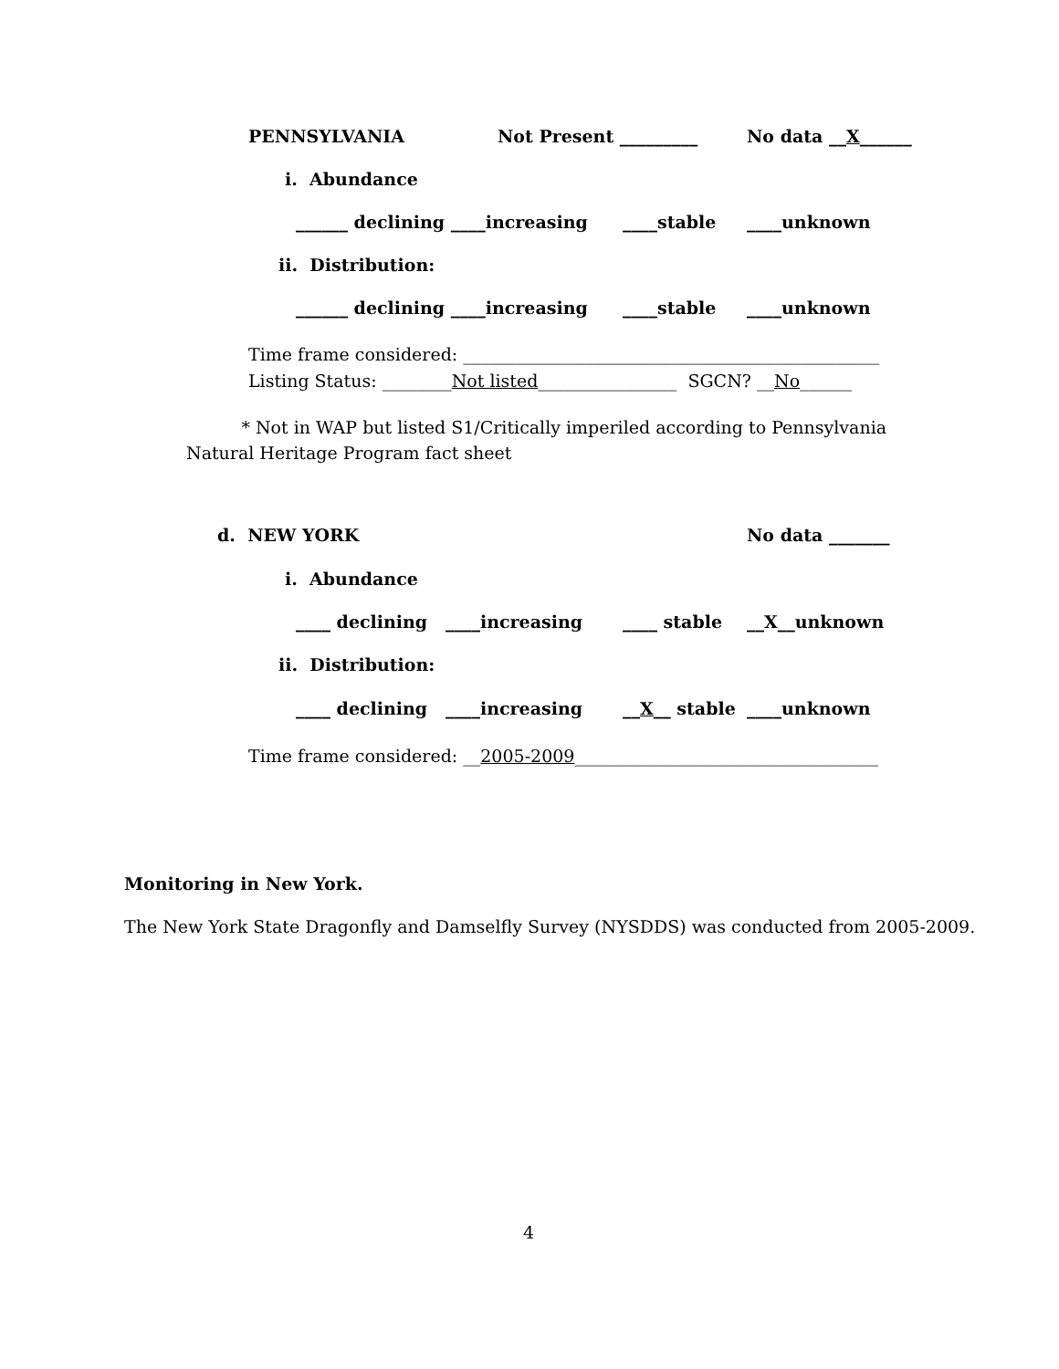PENNSYLVANIA
Not Present _________
No data __X______
i. Abundance
______ declining ____increasing
____stable
____unknown
ii. Distribution:
______ declining ____increasing
____stable
____unknown
Time frame considered: ________________________________________________
Listing Status: ________Not listed________________ SGCN? __No______
* Not in WAP but listed S1/Critically imperiled according to Pennsylvania Natural Heritage Program fact sheet
d. NEW YORK
No data _______
i. Abundance
____ declining ____increasing
____ stable
__X__unknown
ii. Distribution:
____ declining ____increasing
__X__ stable
____unknown
Time frame considered: __2005-2009___________________________________
Monitoring in New York.
The New York State Dragonfly and Damselfly Survey (NYSDDS) was conducted from 2005-2009.
4